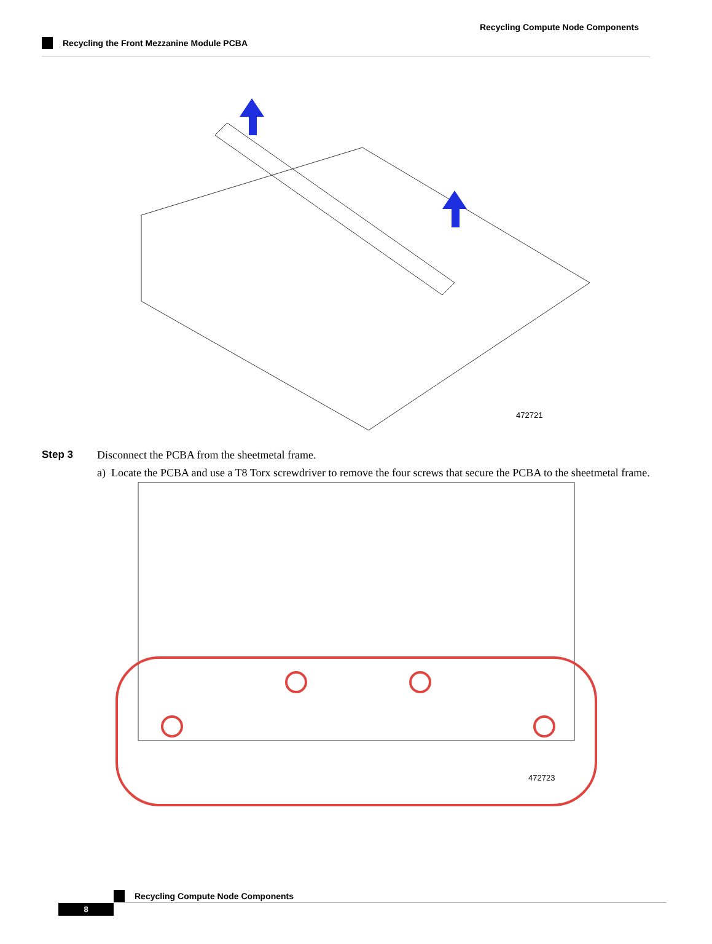Recycling Compute Node Components
Recycling the Front Mezzanine Module PCBA
472721
Step 3 Disconnect the PCBA from the sheetmetal frame.
a) Locate the PCBA and use a T8 Torx screwdriver to remove the four screws that secure the PCBA to the sheetmetal frame.
472723
Recycling Compute Node Components
8